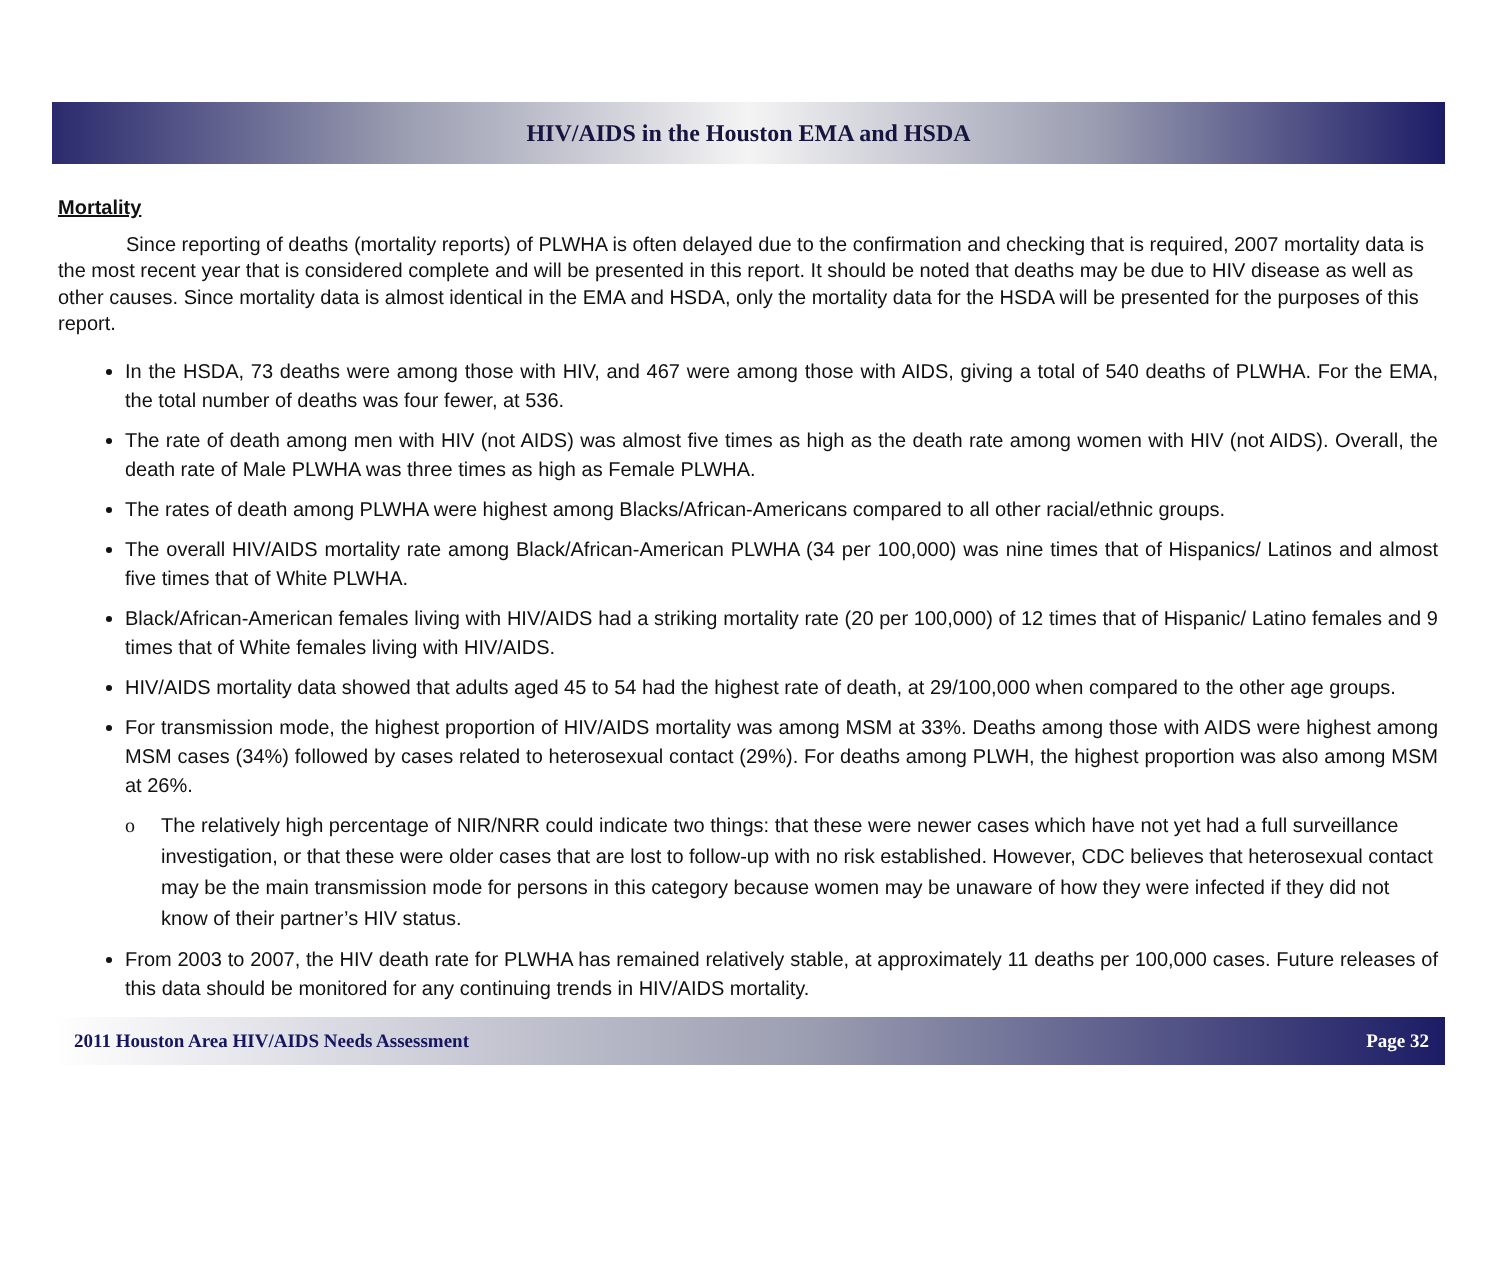HIV/AIDS in the Houston EMA and HSDA
Mortality
Since reporting of deaths (mortality reports) of PLWHA is often delayed due to the confirmation and checking that is required, 2007 mortality data is the most recent year that is considered complete and will be presented in this report. It should be noted that deaths may be due to HIV disease as well as other causes. Since mortality data is almost identical in the EMA and HSDA, only the mortality data for the HSDA will be presented for the purposes of this report.
In the HSDA, 73 deaths were among those with HIV, and 467 were among those with AIDS, giving a total of 540 deaths of PLWHA. For the EMA, the total number of deaths was four fewer, at 536.
The rate of death among men with HIV (not AIDS) was almost five times as high as the death rate among women with HIV (not AIDS). Overall, the death rate of Male PLWHA was three times as high as Female PLWHA.
The rates of death among PLWHA were highest among Blacks/African-Americans compared to all other racial/ethnic groups.
The overall HIV/AIDS mortality rate among Black/African-American PLWHA (34 per 100,000) was nine times that of Hispanics/ Latinos and almost five times that of White PLWHA.
Black/African-American females living with HIV/AIDS had a striking mortality rate (20 per 100,000) of 12 times that of Hispanic/ Latino females and 9 times that of White females living with HIV/AIDS.
HIV/AIDS mortality data showed that adults aged 45 to 54 had the highest rate of death, at 29/100,000 when compared to the other age groups.
For transmission mode, the highest proportion of HIV/AIDS mortality was among MSM at 33%. Deaths among those with AIDS were highest among MSM cases (34%) followed by cases related to heterosexual contact (29%). For deaths among PLWH, the highest proportion was also among MSM at 26%.
o The relatively high percentage of NIR/NRR could indicate two things: that these were newer cases which have not yet had a full surveillance investigation, or that these were older cases that are lost to follow-up with no risk established. However, CDC believes that heterosexual contact may be the main transmission mode for persons in this category because women may be unaware of how they were infected if they did not know of their partner’s HIV status.
From 2003 to 2007, the HIV death rate for PLWHA has remained relatively stable, at approximately 11 deaths per 100,000 cases. Future releases of this data should be monitored for any continuing trends in HIV/AIDS mortality.
2011 Houston Area HIV/AIDS Needs Assessment Page 32